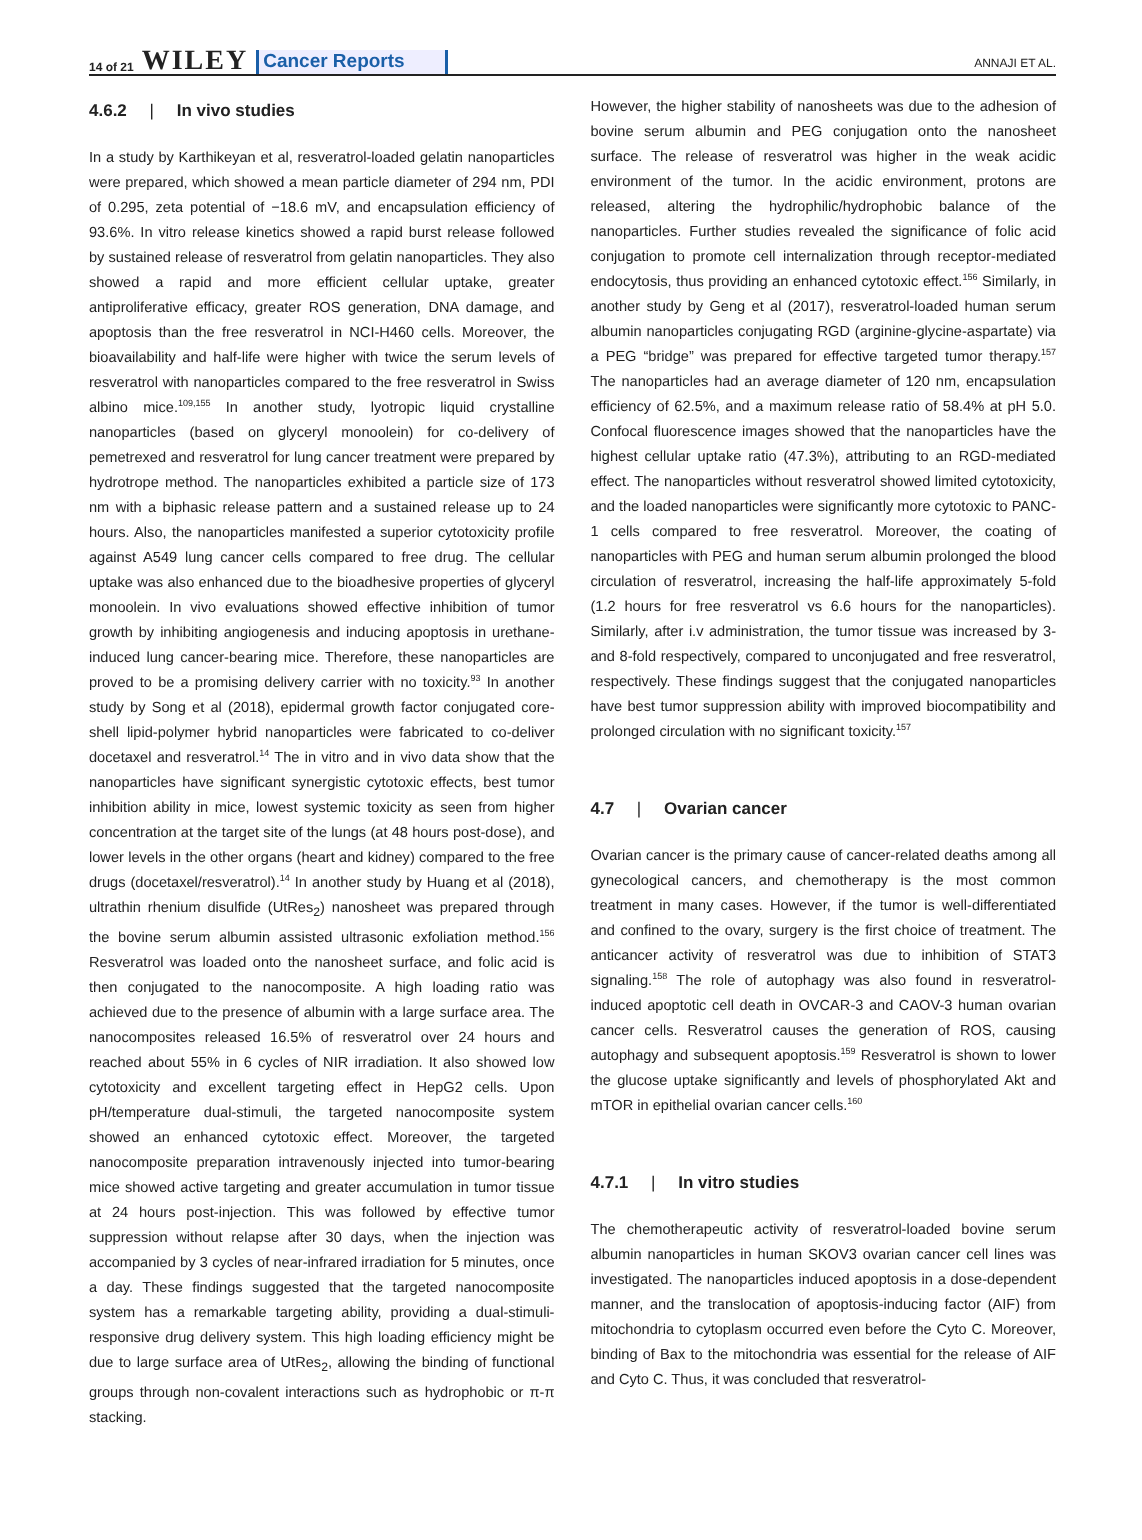14 of 21 WILEY Cancer Reports
ANNAJI ET AL.
4.6.2 | In vivo studies
In a study by Karthikeyan et al, resveratrol-loaded gelatin nanoparticles were prepared, which showed a mean particle diameter of 294 nm, PDI of 0.295, zeta potential of −18.6 mV, and encapsulation efficiency of 93.6%. In vitro release kinetics showed a rapid burst release followed by sustained release of resveratrol from gelatin nanoparticles. They also showed a rapid and more efficient cellular uptake, greater antiproliferative efficacy, greater ROS generation, DNA damage, and apoptosis than the free resveratrol in NCI-H460 cells. Moreover, the bioavailability and half-life were higher with twice the serum levels of resveratrol with nanoparticles compared to the free resveratrol in Swiss albino mice.<sup>109,155</sup> In another study, lyotropic liquid crystalline nanoparticles (based on glyceryl monoolein) for co-delivery of pemetrexed and resveratrol for lung cancer treatment were prepared by hydrotrope method. The nanoparticles exhibited a particle size of 173 nm with a biphasic release pattern and a sustained release up to 24 hours. Also, the nanoparticles manifested a superior cytotoxicity profile against A549 lung cancer cells compared to free drug. The cellular uptake was also enhanced due to the bioadhesive properties of glyceryl monoolein. In vivo evaluations showed effective inhibition of tumor growth by inhibiting angiogenesis and inducing apoptosis in urethane-induced lung cancer-bearing mice. Therefore, these nanoparticles are proved to be a promising delivery carrier with no toxicity.<sup>93</sup> In another study by Song et al (2018), epidermal growth factor conjugated core-shell lipid-polymer hybrid nanoparticles were fabricated to co-deliver docetaxel and resveratrol.<sup>14</sup> The in vitro and in vivo data show that the nanoparticles have significant synergistic cytotoxic effects, best tumor inhibition ability in mice, lowest systemic toxicity as seen from higher concentration at the target site of the lungs (at 48 hours post-dose), and lower levels in the other organs (heart and kidney) compared to the free drugs (docetaxel/resveratrol).<sup>14</sup> In another study by Huang et al (2018), ultrathin rhenium disulfide (UtRes<sub>2</sub>) nanosheet was prepared through the bovine serum albumin assisted ultrasonic exfoliation method.<sup>156</sup> Resveratrol was loaded onto the nanosheet surface, and folic acid is then conjugated to the nanocomposite. A high loading ratio was achieved due to the presence of albumin with a large surface area. The nanocomposites released 16.5% of resveratrol over 24 hours and reached about 55% in 6 cycles of NIR irradiation. It also showed low cytotoxicity and excellent targeting effect in HepG2 cells. Upon pH/temperature dual-stimuli, the targeted nanocomposite system showed an enhanced cytotoxic effect. Moreover, the targeted nanocomposite preparation intravenously injected into tumor-bearing mice showed active targeting and greater accumulation in tumor tissue at 24 hours post-injection. This was followed by effective tumor suppression without relapse after 30 days, when the injection was accompanied by 3 cycles of near-infrared irradiation for 5 minutes, once a day. These findings suggested that the targeted nanocomposite system has a remarkable targeting ability, providing a dual-stimuli-responsive drug delivery system. This high loading efficiency might be due to large surface area of UtRes<sub>2</sub>, allowing the binding of functional groups through non-covalent interactions such as hydrophobic or π-π stacking.
However, the higher stability of nanosheets was due to the adhesion of bovine serum albumin and PEG conjugation onto the nanosheet surface. The release of resveratrol was higher in the weak acidic environment of the tumor. In the acidic environment, protons are released, altering the hydrophilic/hydrophobic balance of the nanoparticles. Further studies revealed the significance of folic acid conjugation to promote cell internalization through receptor-mediated endocytosis, thus providing an enhanced cytotoxic effect.<sup>156</sup> Similarly, in another study by Geng et al (2017), resveratrol-loaded human serum albumin nanoparticles conjugating RGD (arginine-glycine-aspartate) via a PEG “bridge” was prepared for effective targeted tumor therapy.<sup>157</sup> The nanoparticles had an average diameter of 120 nm, encapsulation efficiency of 62.5%, and a maximum release ratio of 58.4% at pH 5.0. Confocal fluorescence images showed that the nanoparticles have the highest cellular uptake ratio (47.3%), attributing to an RGD-mediated effect. The nanoparticles without resveratrol showed limited cytotoxicity, and the loaded nanoparticles were significantly more cytotoxic to PANC-1 cells compared to free resveratrol. Moreover, the coating of nanoparticles with PEG and human serum albumin prolonged the blood circulation of resveratrol, increasing the half-life approximately 5-fold (1.2 hours for free resveratrol vs 6.6 hours for the nanoparticles). Similarly, after i.v administration, the tumor tissue was increased by 3- and 8-fold respectively, compared to unconjugated and free resveratrol, respectively. These findings suggest that the conjugated nanoparticles have best tumor suppression ability with improved biocompatibility and prolonged circulation with no significant toxicity.<sup>157</sup>
4.7 | Ovarian cancer
Ovarian cancer is the primary cause of cancer-related deaths among all gynecological cancers, and chemotherapy is the most common treatment in many cases. However, if the tumor is well-differentiated and confined to the ovary, surgery is the first choice of treatment. The anticancer activity of resveratrol was due to inhibition of STAT3 signaling.<sup>158</sup> The role of autophagy was also found in resveratrol-induced apoptotic cell death in OVCAR-3 and CAOV-3 human ovarian cancer cells. Resveratrol causes the generation of ROS, causing autophagy and subsequent apoptosis.<sup>159</sup> Resveratrol is shown to lower the glucose uptake significantly and levels of phosphorylated Akt and mTOR in epithelial ovarian cancer cells.<sup>160</sup>
4.7.1 | In vitro studies
The chemotherapeutic activity of resveratrol-loaded bovine serum albumin nanoparticles in human SKOV3 ovarian cancer cell lines was investigated. The nanoparticles induced apoptosis in a dose-dependent manner, and the translocation of apoptosis-inducing factor (AIF) from mitochondria to cytoplasm occurred even before the Cyto C. Moreover, binding of Bax to the mitochondria was essential for the release of AIF and Cyto C. Thus, it was concluded that resveratrol-